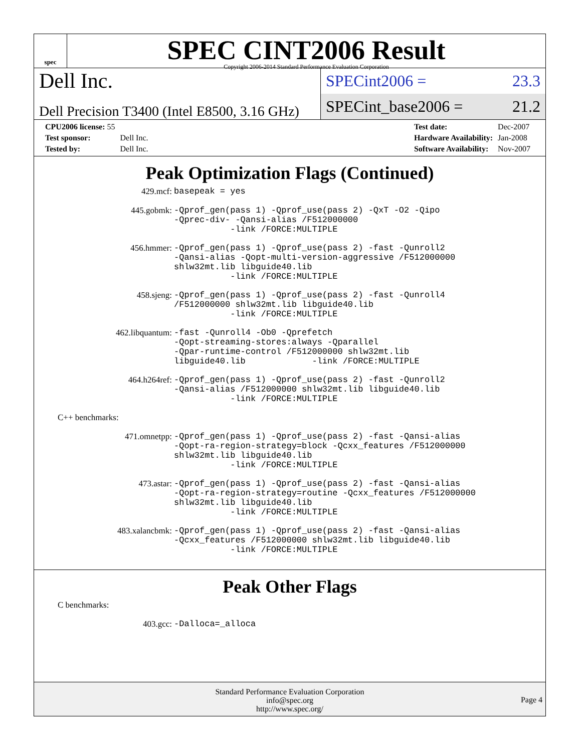spec
SPEC CINT2006 Result
Copyright 2006-2014 Standard Performance Evaluation Corporation
Dell Inc.
Dell Precision T3400 (Intel E8500, 3.16 GHz)
SPECint2006 = 23.3
SPECint_base2006 = 21.2
| CPU2006 license: 55 | |
| Test sponsor: | Dell Inc. |
| Tested by: | Dell Inc. |
| Test date: | Dec-2007 |
| Hardware Availability: | Jan-2008 |
| Software Availability: | Nov-2007 |
Peak Optimization Flags (Continued)
| 429.mcf: | basepeak = yes |
| 445.gobmk: | -Qprof_gen(pass 1) -Qprof_use(pass 2) -QxT -O2 -Qipo -Qprec-div- -Qansi-alias /F512000000 -link /FORCE:MULTIPLE |
| 456.hmmer: | -Qprof_gen(pass 1) -Qprof_use(pass 2) -fast -Qunroll2 -Qansi-alias -Qopt-multi-version-aggressive /F512000000 shlw32mt.lib libguide40.lib -link /FORCE:MULTIPLE |
| 458.sjeng: | -Qprof_gen(pass 1) -Qprof_use(pass 2) -fast -Qunroll4 /F512000000 shlw32mt.lib libguide40.lib -link /FORCE:MULTIPLE |
| 462.libquantum: | -fast -Qunroll4 -Ob0 -Qprefetch -Qopt-streaming-stores:always -Qparallel -Qpar-runtime-control /F512000000 shlw32mt.lib libguide40.lib -link /FORCE:MULTIPLE |
| 464.h264ref: | -Qprof_gen(pass 1) -Qprof_use(pass 2) -fast -Qunroll2 -Qansi-alias /F512000000 shlw32mt.lib libguide40.lib -link /FORCE:MULTIPLE |
C++ benchmarks:
| 471.omnetpp: | -Qprof_gen(pass 1) -Qprof_use(pass 2) -fast -Qansi-alias -Qopt-ra-region-strategy=block -Qcxx_features /F512000000 shlw32mt.lib libguide40.lib -link /FORCE:MULTIPLE |
| 473.astar: | -Qprof_gen(pass 1) -Qprof_use(pass 2) -fast -Qansi-alias -Qopt-ra-region-strategy=routine -Qcxx_features /F512000000 shlw32mt.lib libguide40.lib -link /FORCE:MULTIPLE |
| 483.xalancbmk: | -Qprof_gen(pass 1) -Qprof_use(pass 2) -fast -Qansi-alias -Qcxx_features /F512000000 shlw32mt.lib libguide40.lib -link /FORCE:MULTIPLE |
Peak Other Flags
C benchmarks:
| 403.gcc: | -Dalloca=_alloca |
Standard Performance Evaluation Corporation
info@spec.org
http://www.spec.org/
Page 4